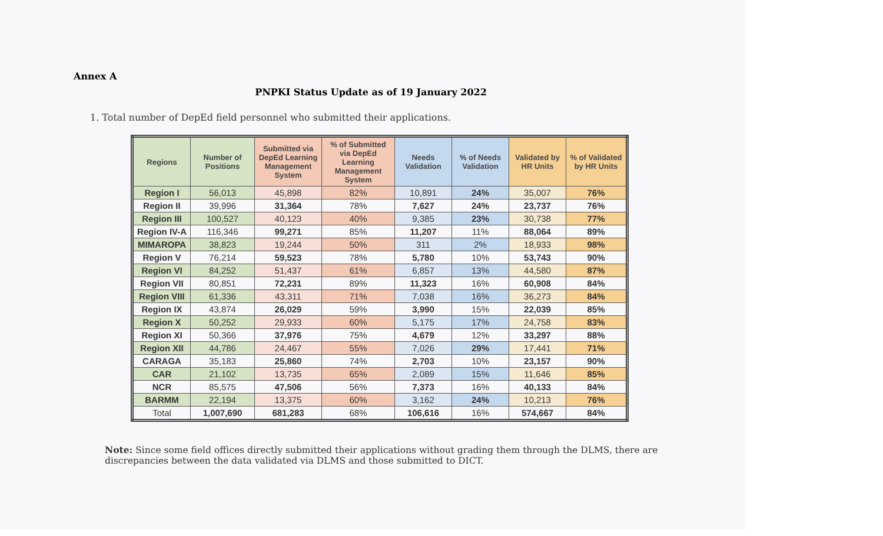Annex A
PNPKI Status Update as of 19 January 2022
1. Total number of DepEd field personnel who submitted their applications.
| Regions | Number of Positions | Submitted via DepEd Learning Management System | % of Submitted via DepEd Learning Management System | Needs Validation | % of Needs Validation | Validated by HR Units | % of Validated by HR Units |
| --- | --- | --- | --- | --- | --- | --- | --- |
| Region I | 56,013 | 45,898 | 82% | 10,891 | 24% | 35,007 | 76% |
| Region II | 39,996 | 31,364 | 78% | 7,627 | 24% | 23,737 | 76% |
| Region III | 100,527 | 40,123 | 40% | 9,385 | 23% | 30,738 | 77% |
| Region IV-A | 116,346 | 99,271 | 85% | 11,207 | 11% | 88,064 | 89% |
| MIMAROPA | 38,823 | 19,244 | 50% | 311 | 2% | 18,933 | 98% |
| Region V | 76,214 | 59,523 | 78% | 5,780 | 10% | 53,743 | 90% |
| Region VI | 84,252 | 51,437 | 61% | 6,857 | 13% | 44,580 | 87% |
| Region VII | 80,851 | 72,231 | 89% | 11,323 | 16% | 60,908 | 84% |
| Region VIII | 61,336 | 43,311 | 71% | 7,038 | 16% | 36,273 | 84% |
| Region IX | 43,874 | 26,029 | 59% | 3,990 | 15% | 22,039 | 85% |
| Region X | 50,252 | 29,933 | 60% | 5,175 | 17% | 24,758 | 83% |
| Region XI | 50,366 | 37,976 | 75% | 4,679 | 12% | 33,297 | 88% |
| Region XII | 44,786 | 24,467 | 55% | 7,026 | 29% | 17,441 | 71% |
| CARAGA | 35,183 | 25,860 | 74% | 2,703 | 10% | 23,157 | 90% |
| CAR | 21,102 | 13,735 | 65% | 2,089 | 15% | 11,646 | 85% |
| NCR | 85,575 | 47,506 | 56% | 7,373 | 16% | 40,133 | 84% |
| BARMM | 22,194 | 13,375 | 60% | 3,162 | 24% | 10,213 | 76% |
| Total | 1,007,690 | 681,283 | 68% | 106,616 | 16% | 574,667 | 84% |
Note: Since some field offices directly submitted their applications without grading them through the DLMS, there are discrepancies between the data validated via DLMS and those submitted to DICT.